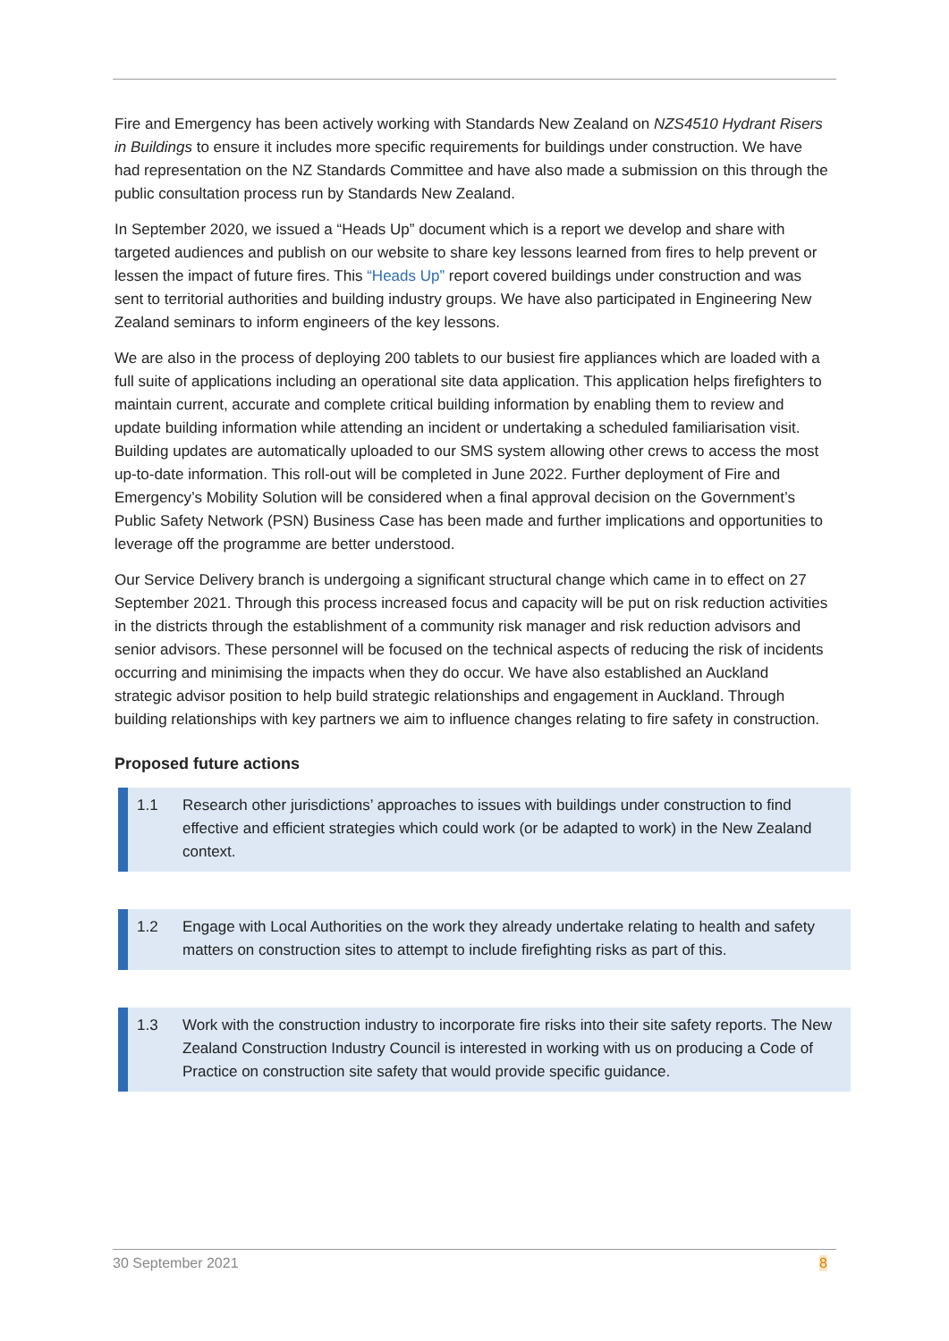Fire and Emergency has been actively working with Standards New Zealand on NZS4510 Hydrant Risers in Buildings to ensure it includes more specific requirements for buildings under construction. We have had representation on the NZ Standards Committee and have also made a submission on this through the public consultation process run by Standards New Zealand.
In September 2020, we issued a “Heads Up” document which is a report we develop and share with targeted audiences and publish on our website to share key lessons learned from fires to help prevent or lessen the impact of future fires. This “Heads Up” report covered buildings under construction and was sent to territorial authorities and building industry groups. We have also participated in Engineering New Zealand seminars to inform engineers of the key lessons.
We are also in the process of deploying 200 tablets to our busiest fire appliances which are loaded with a full suite of applications including an operational site data application. This application helps firefighters to maintain current, accurate and complete critical building information by enabling them to review and update building information while attending an incident or undertaking a scheduled familiarisation visit. Building updates are automatically uploaded to our SMS system allowing other crews to access the most up-to-date information. This roll-out will be completed in June 2022. Further deployment of Fire and Emergency’s Mobility Solution will be considered when a final approval decision on the Government’s Public Safety Network (PSN) Business Case has been made and further implications and opportunities to leverage off the programme are better understood.
Our Service Delivery branch is undergoing a significant structural change which came in to effect on 27 September 2021. Through this process increased focus and capacity will be put on risk reduction activities in the districts through the establishment of a community risk manager and risk reduction advisors and senior advisors. These personnel will be focused on the technical aspects of reducing the risk of incidents occurring and minimising the impacts when they do occur. We have also established an Auckland strategic advisor position to help build strategic relationships and engagement in Auckland. Through building relationships with key partners we aim to influence changes relating to fire safety in construction.
Proposed future actions
1.1 Research other jurisdictions’ approaches to issues with buildings under construction to find effective and efficient strategies which could work (or be adapted to work) in the New Zealand context.
1.2 Engage with Local Authorities on the work they already undertake relating to health and safety matters on construction sites to attempt to include firefighting risks as part of this.
1.3 Work with the construction industry to incorporate fire risks into their site safety reports. The New Zealand Construction Industry Council is interested in working with us on producing a Code of Practice on construction site safety that would provide specific guidance.
30 September 2021 8